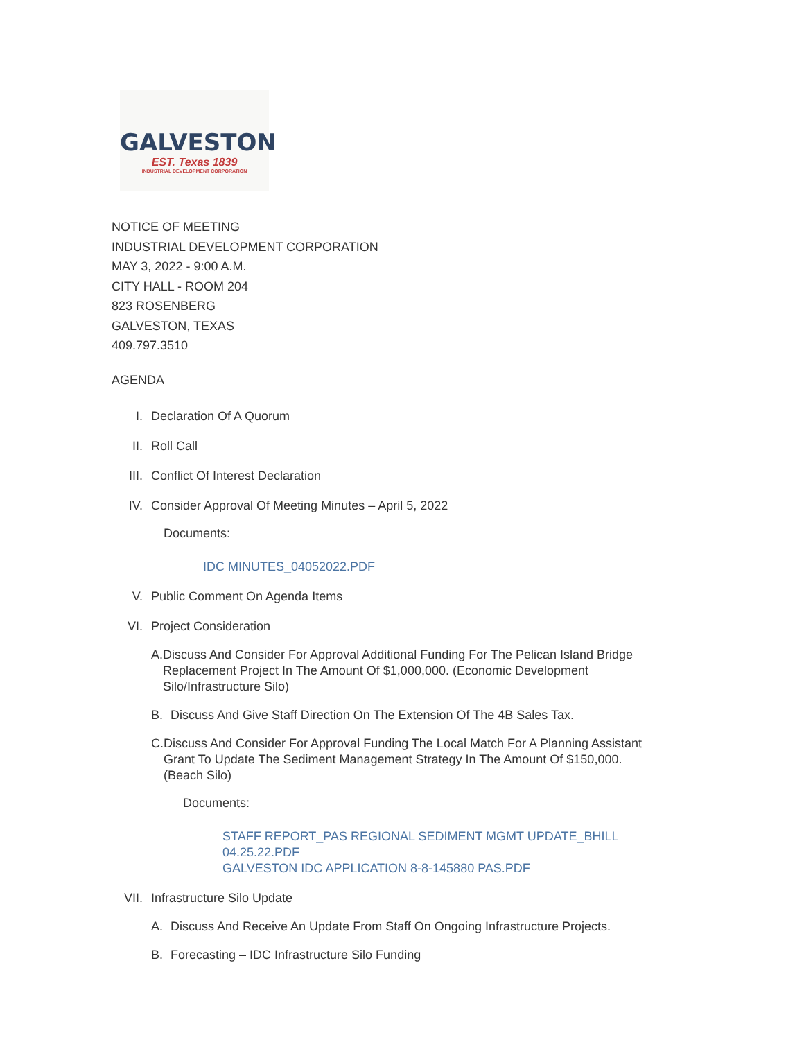GALVESTON
EST. Texas 1839
INDUSTRIAL DEVELOPMENT CORPORATION
NOTICE OF MEETING
INDUSTRIAL DEVELOPMENT CORPORATION
MAY 3, 2022 - 9:00 A.M.
CITY HALL - ROOM 204
823 ROSENBERG
GALVESTON, TEXAS
409.797.3510
AGENDA
I. Declaration Of A Quorum
II. Roll Call
III. Conflict Of Interest Declaration
IV. Consider Approval Of Meeting Minutes – April 5, 2022
Documents:
IDC MINUTES_04052022.PDF
V. Public Comment On Agenda Items
VI. Project Consideration
A. Discuss And Consider For Approval Additional Funding For The Pelican Island Bridge Replacement Project In The Amount Of $1,000,000. (Economic Development Silo/Infrastructure Silo)
B. Discuss And Give Staff Direction On The Extension Of The 4B Sales Tax.
C. Discuss And Consider For Approval Funding The Local Match For A Planning Assistant Grant To Update The Sediment Management Strategy In The Amount Of $150,000. (Beach Silo)
Documents:
STAFF REPORT_PAS REGIONAL SEDIMENT MGMT UPDATE_BHILL 04.25.22.PDF
GALVESTON IDC APPLICATION 8-8-145880 PAS.PDF
VII. Infrastructure Silo Update
A. Discuss And Receive An Update From Staff On Ongoing Infrastructure Projects.
B. Forecasting – IDC Infrastructure Silo Funding